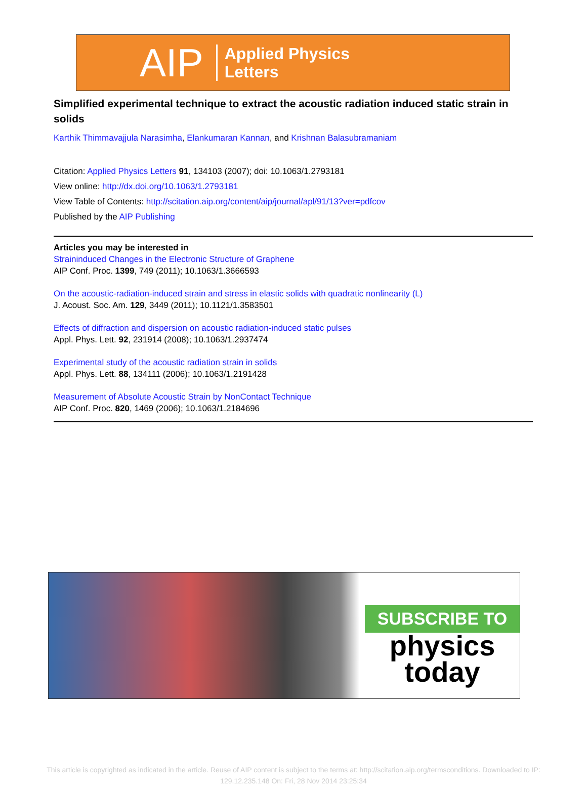AIP Applied Physics
Letters
Simplified experimental technique to extract the acoustic radiation induced static strain in solids
Karthik Thimmavajjula Narasimha, Elankumaran Kannan, and Krishnan Balasubramaniam
Citation: Applied Physics Letters 91, 134103 (2007); doi: 10.1063/1.2793181
View online: http://dx.doi.org/10.1063/1.2793181
View Table of Contents: http://scitation.aip.org/content/aip/journal/apl/91/13?ver=pdfcov
Published by the AIP Publishing
Articles you may be interested in
Straininduced Changes in the Electronic Structure of Graphene
AIP Conf. Proc. 1399, 749 (2011); 10.1063/1.3666593
On the acoustic-radiation-induced strain and stress in elastic solids with quadratic nonlinearity (L)
J. Acoust. Soc. Am. 129, 3449 (2011); 10.1121/1.3583501
Effects of diffraction and dispersion on acoustic radiation-induced static pulses
Appl. Phys. Lett. 92, 231914 (2008); 10.1063/1.2937474
Experimental study of the acoustic radiation strain in solids
Appl. Phys. Lett. 88, 134111 (2006); 10.1063/1.2191428
Measurement of Absolute Acoustic Strain by NonContact Technique
AIP Conf. Proc. 820, 1469 (2006); 10.1063/1.2184696
SUBSCRIBE TO
physics
today
This article is copyrighted as indicated in the article. Reuse of AIP content is subject to the terms at: http://scitation.aip.org/termsconditions. Downloaded to IP:
129.12.235.148 On: Fri, 28 Nov 2014 23:25:34